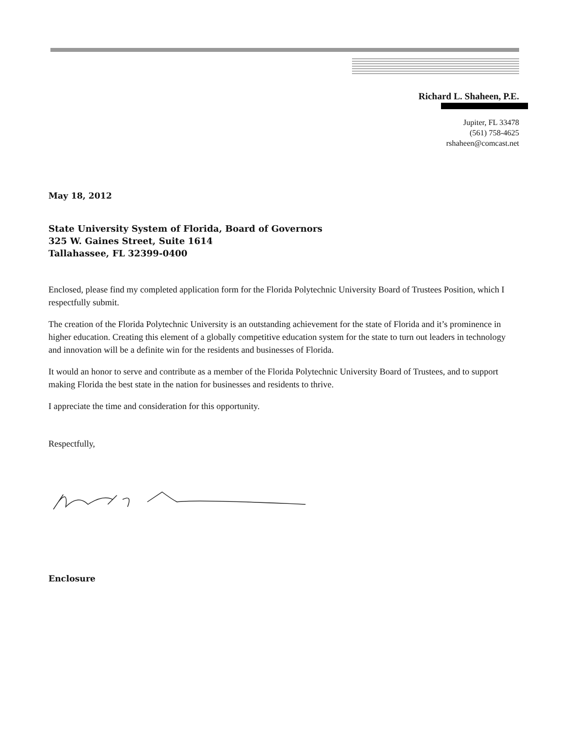Richard L. Shaheen, P.E.
Jupiter, FL 33478
(561) 758-4625
rshaheen@comcast.net
May 18, 2012
State University System of Florida, Board of Governors
325 W. Gaines Street, Suite 1614
Tallahassee, FL 32399-0400
Enclosed, please find my completed application form for the Florida Polytechnic University Board of Trustees Position, which I respectfully submit.
The creation of the Florida Polytechnic University is an outstanding achievement for the state of Florida and it’s prominence in higher education. Creating this element of a globally competitive education system for the state to turn out leaders in technology and innovation will be a definite win for the residents and businesses of Florida.
It would an honor to serve and contribute as a member of the Florida Polytechnic University Board of Trustees, and to support making Florida the best state in the nation for businesses and residents to thrive.
I appreciate the time and consideration for this opportunity.
Respectfully,
Enclosure